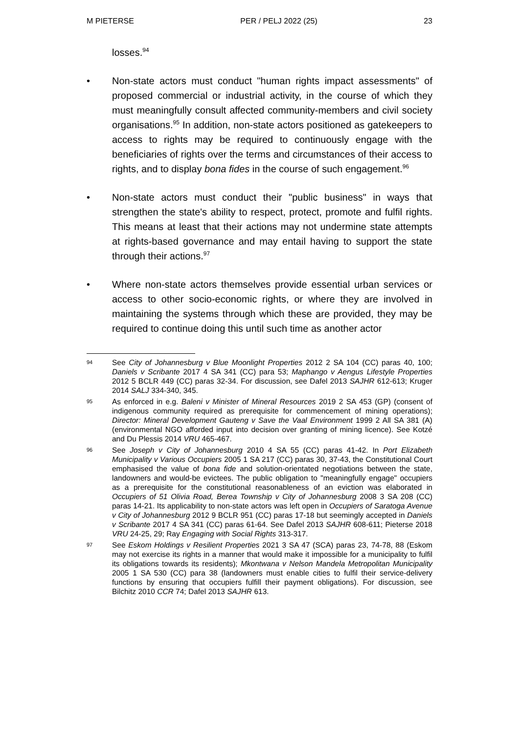M PIETERSE PER / PELJ 2022 (25) 23
losses.<sup>94</sup>
• Non-state actors must conduct "human rights impact assessments" of proposed commercial or industrial activity, in the course of which they must meaningfully consult affected community-members and civil society organisations.<sup>95</sup> In addition, non-state actors positioned as gatekeepers to access to rights may be required to continuously engage with the beneficiaries of rights over the terms and circumstances of their access to rights, and to display bona fides in the course of such engagement.<sup>96</sup>
• Non-state actors must conduct their "public business" in ways that strengthen the state's ability to respect, protect, promote and fulfil rights. This means at least that their actions may not undermine state attempts at rights-based governance and may entail having to support the state through their actions.<sup>97</sup>
• Where non-state actors themselves provide essential urban services or access to other socio-economic rights, or where they are involved in maintaining the systems through which these are provided, they may be required to continue doing this until such time as another actor
94
See City of Johannesburg v Blue Moonlight Properties 2012 2 SA 104 (CC) paras 40, 100; Daniels v Scribante 2017 4 SA 341 (CC) para 53; Maphango v Aengus Lifestyle Properties 2012 5 BCLR 449 (CC) paras 32-34. For discussion, see Dafel 2013 SAJHR 612-613; Kruger 2014 SALJ 334-340, 345.
95
As enforced in e.g. Baleni v Minister of Mineral Resources 2019 2 SA 453 (GP) (consent of indigenous community required as prerequisite for commencement of mining operations); Director: Mineral Development Gauteng v Save the Vaal Environment 1999 2 All SA 381 (A) (environmental NGO afforded input into decision over granting of mining licence). See Kotzé and Du Plessis 2014 VRU 465-467.
96
See Joseph v City of Johannesburg 2010 4 SA 55 (CC) paras 41-42. In Port Elizabeth Municipality v Various Occupiers 2005 1 SA 217 (CC) paras 30, 37-43, the Constitutional Court emphasised the value of bona fide and solution-orientated negotiations between the state, landowners and would-be evictees. The public obligation to "meaningfully engage" occupiers as a prerequisite for the constitutional reasonableness of an eviction was elaborated in Occupiers of 51 Olivia Road, Berea Township v City of Johannesburg 2008 3 SA 208 (CC) paras 14-21. Its applicability to non-state actors was left open in Occupiers of Saratoga Avenue v City of Johannesburg 2012 9 BCLR 951 (CC) paras 17-18 but seemingly accepted in Daniels v Scribante 2017 4 SA 341 (CC) paras 61-64. See Dafel 2013 SAJHR 608-611; Pieterse 2018 VRU 24-25, 29; Ray Engaging with Social Rights 313-317.
97
See Eskom Holdings v Resilient Properties 2021 3 SA 47 (SCA) paras 23, 74-78, 88 (Eskom may not exercise its rights in a manner that would make it impossible for a municipality to fulfil its obligations towards its residents); Mkontwana v Nelson Mandela Metropolitan Municipality 2005 1 SA 530 (CC) para 38 (landowners must enable cities to fulfil their service-delivery functions by ensuring that occupiers fulfill their payment obligations). For discussion, see Bilchitz 2010 CCR 74; Dafel 2013 SAJHR 613.